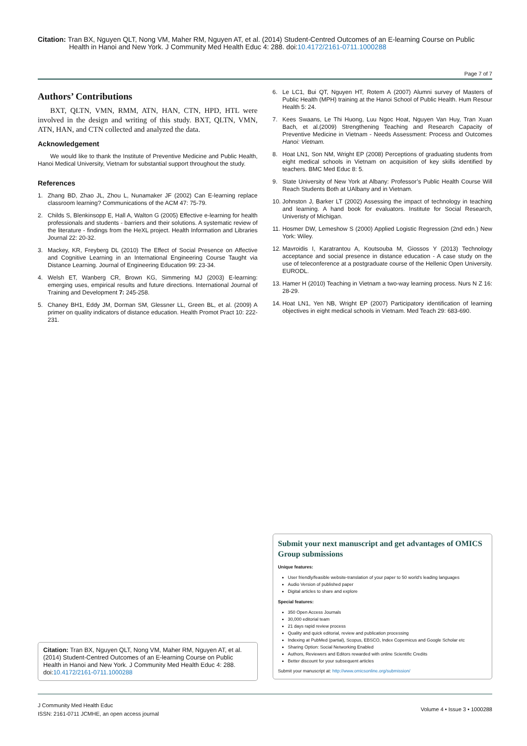Citation: Tran BX, Nguyen QLT, Nong VM, Maher RM, Nguyen AT, et al. (2014) Student-Centred Outcomes of an E-learning Course on Public Health in Hanoi and New York. J Community Med Health Educ 4: 288. doi:10.4172/2161-0711.1000288
Page 7 of 7
Authors’ Contributions
BXT, QLTN, VMN, RMM, ATN, HAN, CTN, HPD, HTL were involved in the design and writing of this study. BXT, QLTN, VMN, ATN, HAN, and CTN collected and analyzed the data.
Acknowledgement
We would like to thank the Institute of Preventive Medicine and Public Health, Hanoi Medical University, Vietnam for substantial support throughout the study.
References
1. Zhang BD, Zhao JL, Zhou L, Nunamaker JF (2002) Can E-learning replace classroom learning? Communications of the ACM 47: 75-79.
2. Childs S, Blenkinsopp E, Hall A, Walton G (2005) Effective e-learning for health professionals and students - barriers and their solutions. A systematic review of the literature - findings from the HeXL project. Health Information and Libraries Journal 22: 20-32.
3. Mackey, KR, Freyberg DL (2010) The Effect of Social Presence on Affective and Cognitive Learning in an International Engineering Course Taught via Distance Learning. Journal of Engineering Education 99: 23-34.
4. Welsh ET, Wanberg CR, Brown KG, Simmering MJ (2003) E-learning: emerging uses, empirical results and future directions. International Journal of Training and Development 7: 245-258.
5. Chaney BH1, Eddy JM, Dorman SM, Glessner LL, Green BL, et al. (2009) A primer on quality indicators of distance education. Health Promot Pract 10: 222-231.
Citation: Tran BX, Nguyen QLT, Nong VM, Maher RM, Nguyen AT, et al. (2014) Student-Centred Outcomes of an E-learning Course on Public Health in Hanoi and New York. J Community Med Health Educ 4: 288. doi:10.4172/2161-0711.1000288
6. Le LC1, Bui QT, Nguyen HT, Rotem A (2007) Alumni survey of Masters of Public Health (MPH) training at the Hanoi School of Public Health. Hum Resour Health 5: 24.
7. Kees Swaans, Le Thi Huong, Luu Ngoc Hoat, Nguyen Van Huy, Tran Xuan Bach, et al.(2009) Strengthening Teaching and Research Capacity of Preventive Medicine in Vietnam - Needs Assessment: Process and Outcomes Hanoi: Vietnam.
8. Hoat LN1, Son NM, Wright EP (2008) Perceptions of graduating students from eight medical schools in Vietnam on acquisition of key skills identified by teachers. BMC Med Educ 8: 5.
9. State University of New York at Albany: Professor’s Public Health Course Will Reach Students Both at UAlbany and in Vietnam.
10. Johnston J, Barker LT (2002) Assessing the impact of technology in teaching and learning. A hand book for evaluators. Institute for Social Research, Univeristy of Michigan.
11. Hosmer DW, Lemeshow S (2000) Applied Logistic Regression (2nd edn.) New York: Wiley.
12. Mavroidis I, Karatrantou A, Koutsouba M, Giossos Y (2013) Technology acceptance and social presence in distance education - A case study on the use of teleconference at a postgraduate course of the Hellenic Open University. EURODL.
13. Hamer H (2010) Teaching in Vietnam a two-way learning process. Nurs N Z 16: 28-29.
14. Hoat LN1, Yen NB, Wright EP (2007) Participatory identification of learning objectives in eight medical schools in Vietnam. Med Teach 29: 683-690.
Submit your next manuscript and get advantages of OMICS Group submissions
Unique features:
User friendly/feasible website-translation of your paper to 50 world’s leading languages
Audio Version of published paper
Digital articles to share and explore
Special features:
350 Open Access Journals
30,000 editorial team
21 days rapid review process
Quality and quick editorial, review and publication processing
Indexing at PubMed (partial), Scopus, EBSCO, Index Copernicus and Google Scholar etc
Sharing Option: Social Networking Enabled
Authors, Reviewers and Editors rewarded with online Scientific Credits
Better discount for your subsequent articles
Submit your manuscript at: http://www.omicsonline.org/submission/
J Community Med Health Educ
ISSN: 2161-0711 JCMHE, an open access journal
Volume 4 • Issue 3 • 1000288